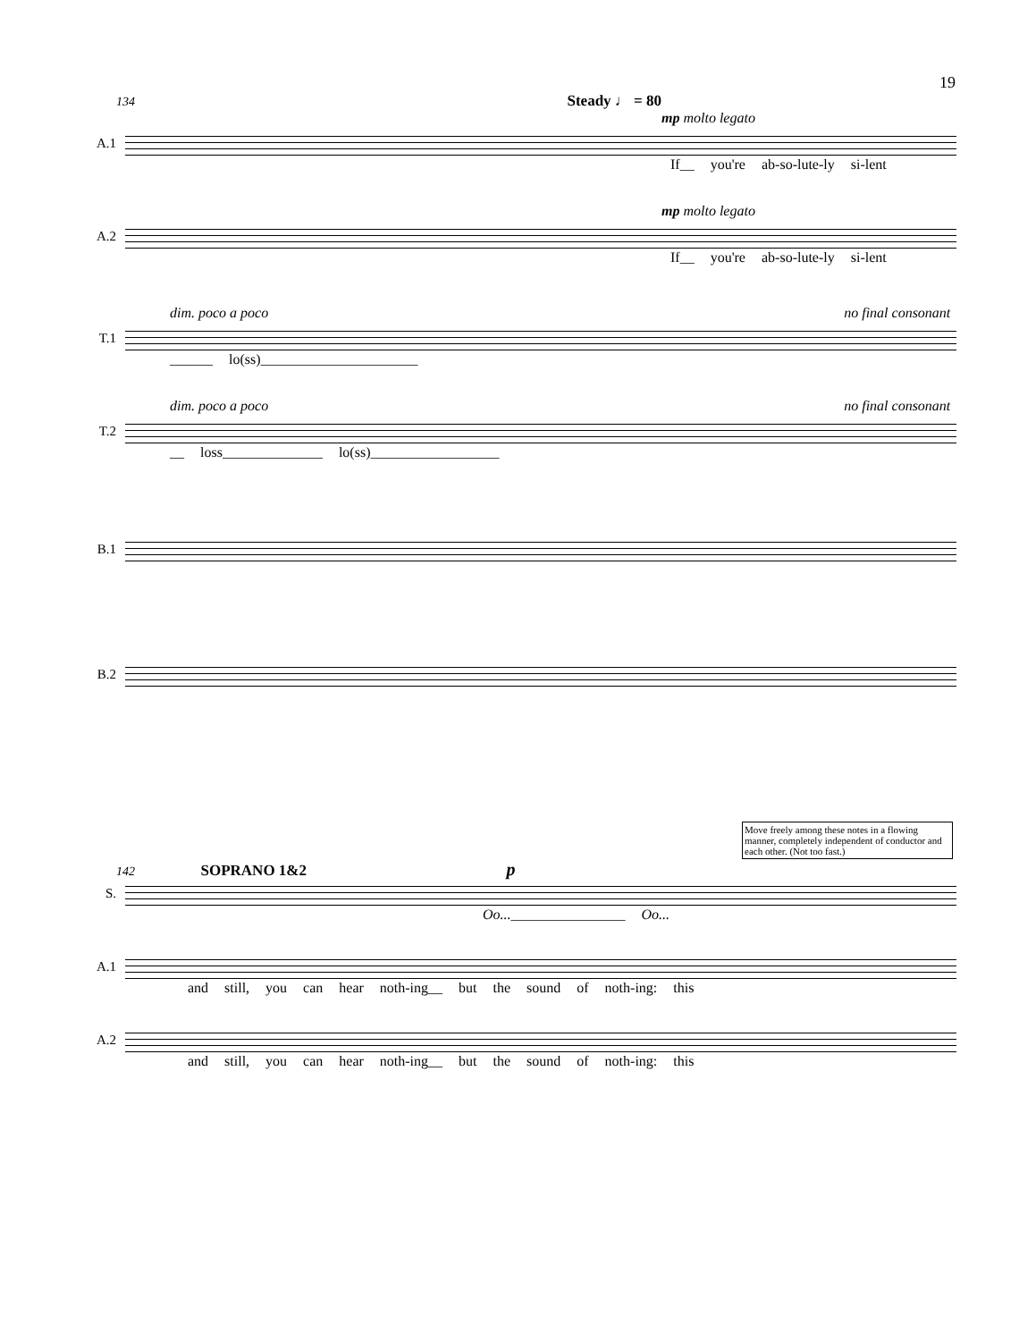19
134 Steady ♩ = 80
mp molto legato
A.1
If__ you're ab-so-lute-ly si-lent
mp molto legato
A.2
If__ you're ab-so-lute-ly si-lent
dim. poco a poco no final consonant
T.1
______ lo(ss)______________________
dim. poco a poco no final consonant
T.2
__ loss______________ lo(ss)__________________
B.1
B.2
Move freely among these notes in a flowing manner, completely independent of conductor and each other. (Not too fast.)
142 SOPRANO 1&2 p
S.
Oo...________________ Oo...
A.1
and still, you can hear noth-ing__ but the sound of noth-ing: this
A.2
and still, you can hear noth-ing__ but the sound of noth-ing: this